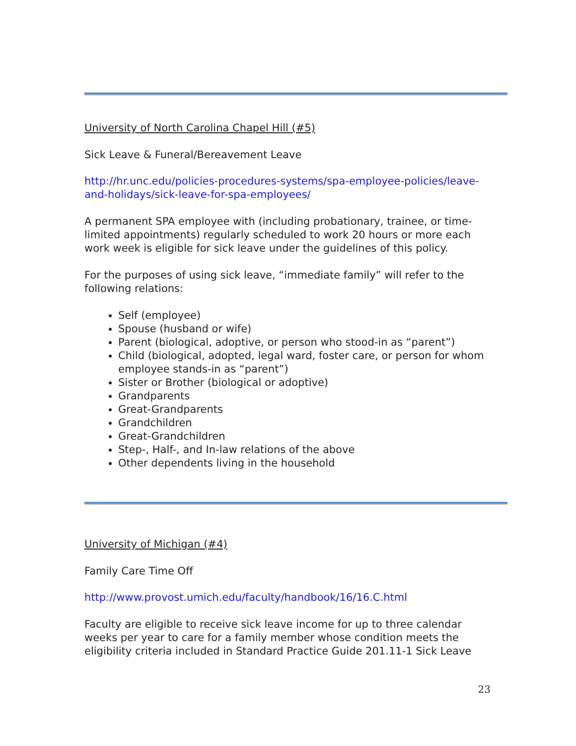University of North Carolina Chapel Hill (#5)
Sick Leave & Funeral/Bereavement Leave
http://hr.unc.edu/policies-procedures-systems/spa-employee-policies/leave-and-holidays/sick-leave-for-spa-employees/
A permanent SPA employee with (including probationary, trainee, or time-limited appointments) regularly scheduled to work 20 hours or more each work week is eligible for sick leave under the guidelines of this policy.
For the purposes of using sick leave, “immediate family” will refer to the following relations:
Self (employee)
Spouse (husband or wife)
Parent (biological, adoptive, or person who stood-in as “parent”)
Child (biological, adopted, legal ward, foster care, or person for whom employee stands-in as “parent”)
Sister or Brother (biological or adoptive)
Grandparents
Great-Grandparents
Grandchildren
Great-Grandchildren
Step-, Half-, and In-law relations of the above
Other dependents living in the household
University of Michigan (#4)
Family Care Time Off
http://www.provost.umich.edu/faculty/handbook/16/16.C.html
Faculty are eligible to receive sick leave income for up to three calendar weeks per year to care for a family member whose condition meets the eligibility criteria included in Standard Practice Guide 201.11-1 Sick Leave
23